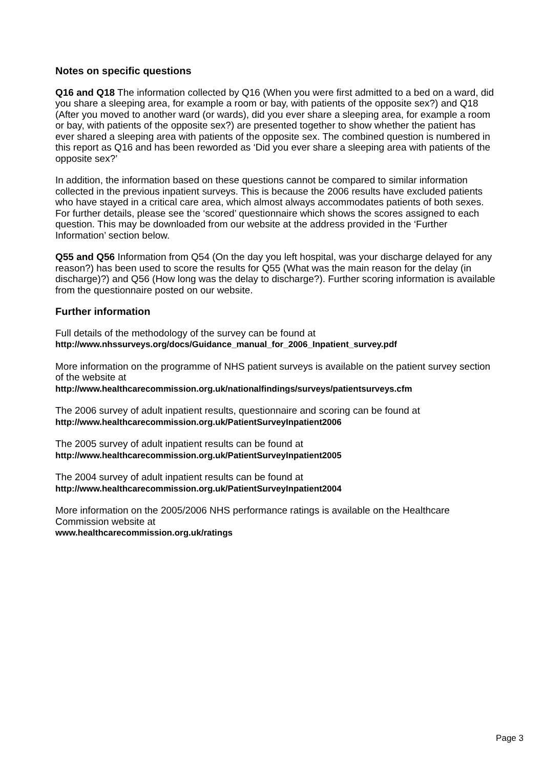Notes on specific questions
Q16 and Q18 The information collected by Q16 (When you were first admitted to a bed on a ward, did you share a sleeping area, for example a room or bay, with patients of the opposite sex?) and Q18 (After you moved to another ward (or wards), did you ever share a sleeping area, for example a room or bay, with patients of the opposite sex?) are presented together to show whether the patient has ever shared a sleeping area with patients of the opposite sex. The combined question is numbered in this report as Q16 and has been reworded as ‘Did you ever share a sleeping area with patients of the opposite sex?’
In addition, the information based on these questions cannot be compared to similar information collected in the previous inpatient surveys. This is because the 2006 results have excluded patients who have stayed in a critical care area, which almost always accommodates patients of both sexes. For further details, please see the ‘scored’ questionnaire which shows the scores assigned to each question. This may be downloaded from our website at the address provided in the ‘Further Information’ section below.
Q55 and Q56 Information from Q54 (On the day you left hospital, was your discharge delayed for any reason?) has been used to score the results for Q55 (What was the main reason for the delay (in discharge)?) and Q56 (How long was the delay to discharge?). Further scoring information is available from the questionnaire posted on our website.
Further information
Full details of the methodology of the survey can be found at
http://www.nhssurveys.org/docs/Guidance_manual_for_2006_Inpatient_survey.pdf
More information on the programme of NHS patient surveys is available on the patient survey section of the website at
http://www.healthcarecommission.org.uk/nationalfindings/surveys/patientsurveys.cfm
The 2006 survey of adult inpatient results, questionnaire and scoring can be found at
http://www.healthcarecommission.org.uk/PatientSurveyInpatient2006
The 2005 survey of adult inpatient results can be found at
http://www.healthcarecommission.org.uk/PatientSurveyInpatient2005
The 2004 survey of adult inpatient results can be found at
http://www.healthcarecommission.org.uk/PatientSurveyInpatient2004
More information on the 2005/2006 NHS performance ratings is available on the Healthcare Commission website at
www.healthcarecommission.org.uk/ratings
Page 3